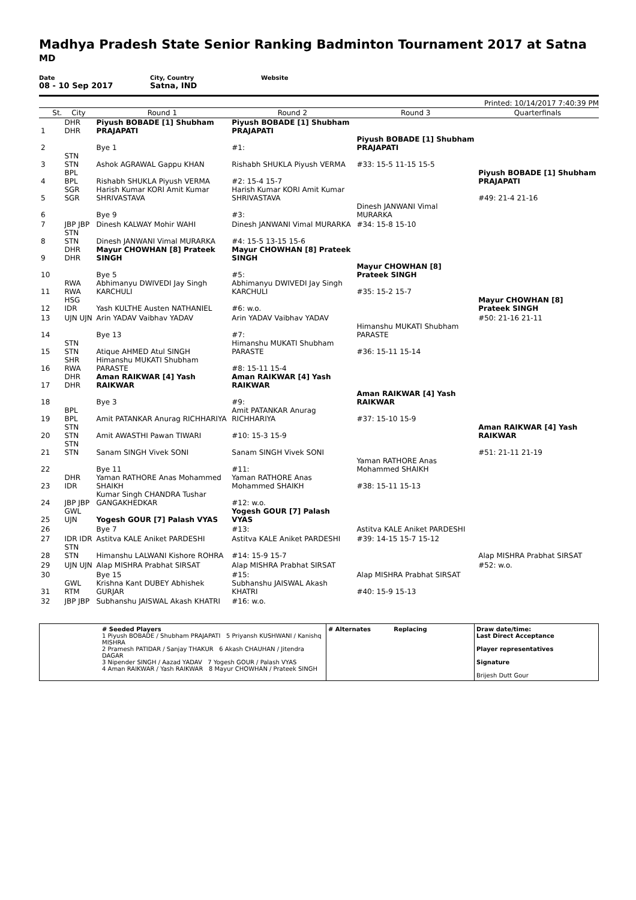Madhya Pradesh State Senior Ranking Badminton Tournament 2017 at Satna
MD
Date
08 - 10 Sep 2017
City, Country
Satna, IND
Website
Printed: 10/14/2017 7:40:39 PM
| | St. | City | Round 1 | Round 2 | Round 3 | Quarterfinals |
| --- | --- | --- | --- | --- | --- | --- |
| 1 | | DHR DHR | Piyush BOBADE [1] Shubham PRAJAPATI | Piyush BOBADE [1] Shubham PRAJAPATI | | |
| 2 | | | Bye 1 | #1: | Piyush BOBADE [1] Shubham PRAJAPATI | |
| 3 | | STN STN | Ashok AGRAWAL Gappu KHAN | Rishabh SHUKLA Piyush VERMA | #33: 15-5 11-15 15-5 | |
| 4 | | BPL BPL | Rishabh SHUKLA Piyush VERMA | #2: 15-4 15-7 | | Piyush BOBADE [1] Shubham PRAJAPATI |
| 5 | | SGR SGR | Harish Kumar KORI Amit Kumar SHRIVASTAVA | Harish Kumar KORI Amit Kumar SHRIVASTAVA | | #49: 21-4 21-16 |
| 6 | | | Bye 9 | #3: | Dinesh JANWANI Vimal MURARKA | |
| 7 | | JBP JBP | Dinesh KALWAY Mohir WAHI | Dinesh JANWANI Vimal MURARKA | #34: 15-8 15-10 | |
| 8 | | STN STN | Dinesh JANWANI Vimal MURARKA | #4: 15-5 13-15 15-6 | | |
| 9 | | DHR DHR | Mayur CHOWHAN [8] Prateek SINGH | Mayur CHOWHAN [8] Prateek SINGH | | |
| 10 | | | Bye 5 | #5: | Mayur CHOWHAN [8] Prateek SINGH | |
| 11 | | RWA RWA | Abhimanyu DWIVEDI Jay Singh KARCHULI | Abhimanyu DWIVEDI Jay Singh KARCHULI | #35: 15-2 15-7 | |
| 12 | | HSG IDR | Yash KULTHE Austen NATHANIEL | #6: w.o. | | Mayur CHOWHAN [8] Prateek SINGH |
| 13 | | UJN UJN | Arin YADAV Vaibhav YADAV | Arin YADAV Vaibhav YADAV | | #50: 21-16 21-11 |
| 14 | | | Bye 13 | #7: | Himanshu MUKATI Shubham PARASTE | |
| 15 | | STN STN | Atique AHMED Atul SINGH | Himanshu MUKATI Shubham PARASTE | #36: 15-11 15-14 | |
| 16 | | SHR RWA | Himanshu MUKATI Shubham PARASTE | #8: 15-11 15-4 | | |
| 17 | | DHR DHR | Aman RAIKWAR [4] Yash RAIKWAR | Aman RAIKWAR [4] Yash RAIKWAR | | |
| 18 | | | Bye 3 | #9: | Aman RAIKWAR [4] Yash RAIKWAR | |
| 19 | | BPL BPL | Amit PATANKAR Anurag RICHHARIYA | Amit PATANKAR Anurag RICHHARIYA | #37: 15-10 15-9 | |
| 20 | | STN STN | Amit AWASTHI Pawan TIWARI | #10: 15-3 15-9 | | Aman RAIKWAR [4] Yash RAIKWAR |
| 21 | | STN STN | Sanam SINGH Vivek SONI | Sanam SINGH Vivek SONI | | #51: 21-11 21-19 |
| 22 | | | Bye 11 | #11: | Yaman RATHORE Anas Mohammed SHAIKH | |
| 23 | | DHR IDR | Yaman RATHORE Anas Mohammed SHAIKH | Yaman RATHORE Anas Mohammed SHAIKH | #38: 15-11 15-13 | |
| 24 | | JBP JBP | Kumar Singh CHANDRA Tushar GANGAKHEDKAR | #12: w.o. | | |
| 25 | | GWL UJN | Yogesh GOUR [7] Palash VYAS | Yogesh GOUR [7] Palash VYAS | | |
| 26 | | | Bye 7 | #13: | Astitva KALE Aniket PARDESHI | |
| 27 | | IDR IDR | Astitva KALE Aniket PARDESHI | Astitva KALE Aniket PARDESHI | #39: 14-15 15-7 15-12 | |
| 28 | | STN STN | Himanshu LALWANI Kishore ROHRA | #14: 15-9 15-7 | | Alap MISHRA Prabhat SIRSAT |
| 29 | | UJN UJN | Alap MISHRA Prabhat SIRSAT | Alap MISHRA Prabhat SIRSAT | | #52: w.o. |
| 30 | | | Bye 15 | #15: | Alap MISHRA Prabhat SIRSAT | |
| 31 | | GWL RTM | Krishna Kant DUBEY Abhishek GURJAR | Subhanshu JAISWAL Akash KHATRI | #40: 15-9 15-13 | |
| 32 | | JBP JBP | Subhanshu JAISWAL Akash KHATRI | #16: w.o. | | |
# Seeded Players
1 Piyush BOBADE / Shubham PRAJAPATI 5 Priyansh KUSHWANI / Kanishq MISHRA
2 Pramesh PATIDAR / Sanjay THAKUR 6 Akash CHAUHAN / Jitendra DAGAR
3 Nipender SINGH / Aazad YADAV 7 Yogesh GOUR / Palash VYAS
4 Aman RAIKWAR / Yash RAIKWAR 8 Mayur CHOWHAN / Prateek SINGH
# Alternates Replacing Draw date/time:
Last Direct Acceptance
Player representatives
Signature
Brijesh Dutt Gour